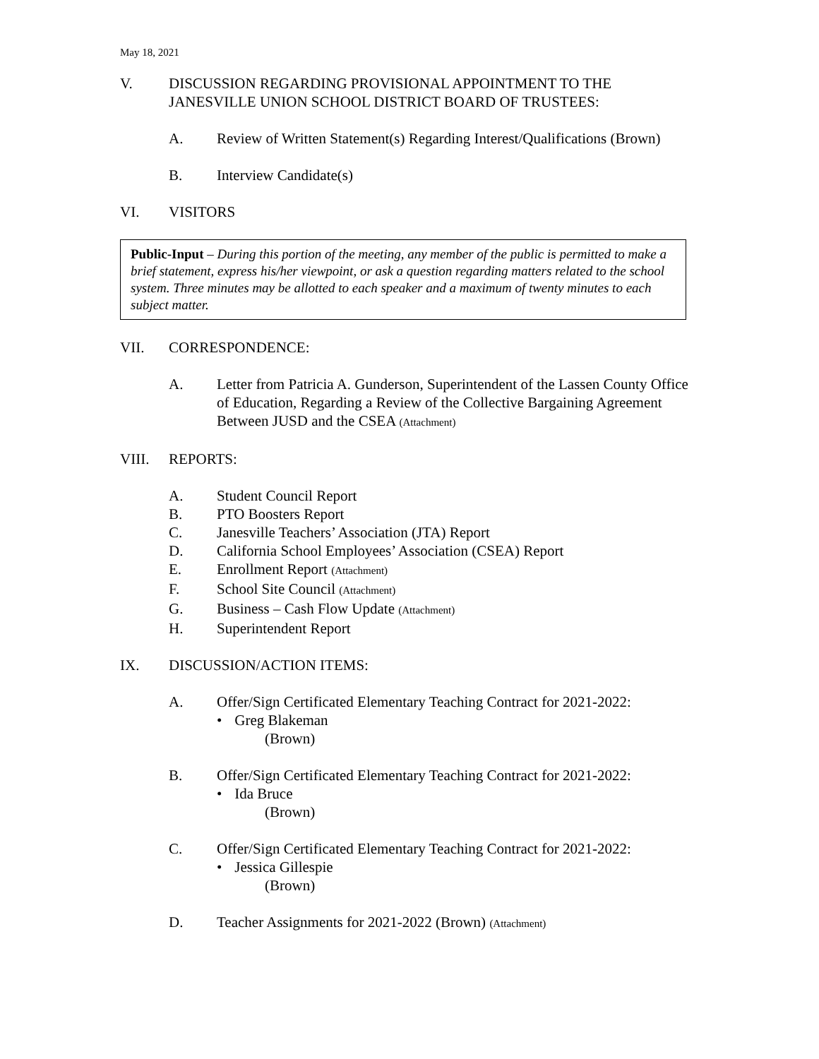May 18, 2021
V. DISCUSSION REGARDING PROVISIONAL APPOINTMENT TO THE JANESVILLE UNION SCHOOL DISTRICT BOARD OF TRUSTEES:
A. Review of Written Statement(s) Regarding Interest/Qualifications (Brown)
B. Interview Candidate(s)
VI. VISITORS
Public-Input – During this portion of the meeting, any member of the public is permitted to make a brief statement, express his/her viewpoint, or ask a question regarding matters related to the school system. Three minutes may be allotted to each speaker and a maximum of twenty minutes to each subject matter.
VII. CORRESPONDENCE:
A. Letter from Patricia A. Gunderson, Superintendent of the Lassen County Office of Education, Regarding a Review of the Collective Bargaining Agreement Between JUSD and the CSEA (Attachment)
VIII. REPORTS:
A. Student Council Report
B. PTO Boosters Report
C. Janesville Teachers’ Association (JTA) Report
D. California School Employees’ Association (CSEA) Report
E. Enrollment Report (Attachment)
F. School Site Council (Attachment)
G. Business – Cash Flow Update (Attachment)
H. Superintendent Report
IX. DISCUSSION/ACTION ITEMS:
A. Offer/Sign Certificated Elementary Teaching Contract for 2021-2022:
• Greg Blakeman
(Brown)
B. Offer/Sign Certificated Elementary Teaching Contract for 2021-2022:
• Ida Bruce
(Brown)
C. Offer/Sign Certificated Elementary Teaching Contract for 2021-2022:
• Jessica Gillespie
(Brown)
D. Teacher Assignments for 2021-2022 (Brown) (Attachment)